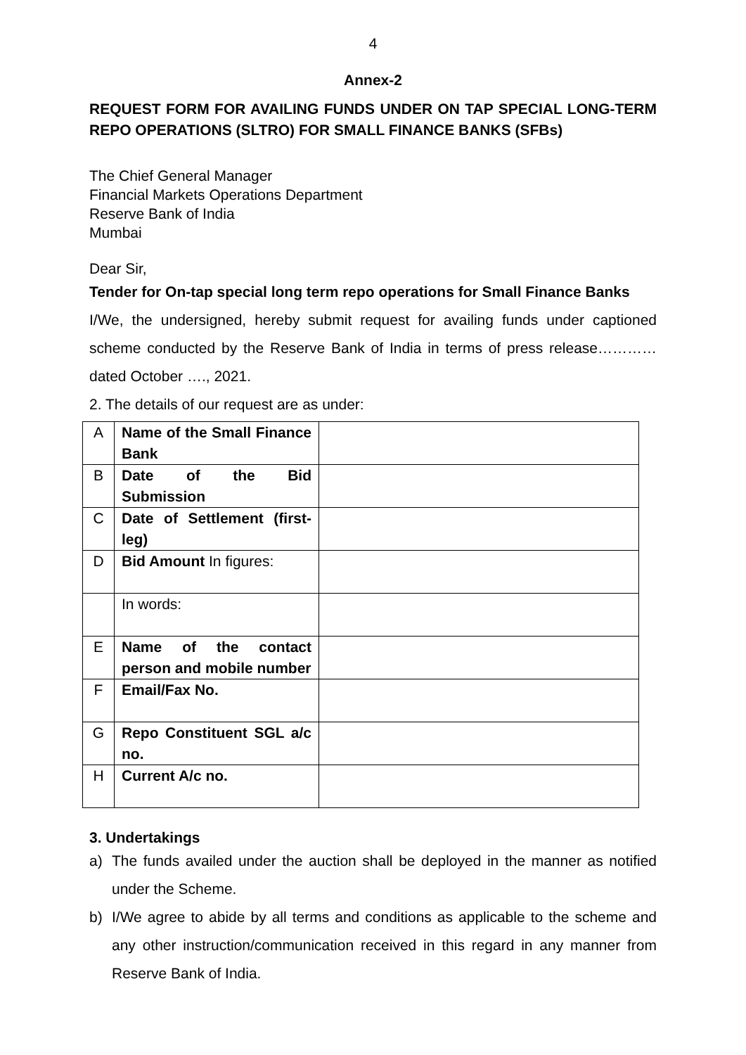4
Annex-2
REQUEST FORM FOR AVAILING FUNDS UNDER ON TAP SPECIAL LONG-TERM REPO OPERATIONS (SLTRO) FOR SMALL FINANCE BANKS (SFBs)
The Chief General Manager
Financial Markets Operations Department
Reserve Bank of India
Mumbai
Dear Sir,
Tender for On-tap special long term repo operations for Small Finance Banks
I/We, the undersigned, hereby submit request for availing funds under captioned scheme conducted by the Reserve Bank of India in terms of press release…………dated October …., 2021.
2. The details of our request are as under:
| A | Name of the Small Finance Bank | |
| B | Date of the Bid Submission | |
| C | Date of Settlement (first-leg) | |
| D | Bid Amount In figures: | |
| | In words: | |
| E | Name of the contact person and mobile number | |
| F | Email/Fax No. | |
| G | Repo Constituent SGL a/c no. | |
| H | Current A/c no. | |
3. Undertakings
a) The funds availed under the auction shall be deployed in the manner as notified under the Scheme.
b) I/We agree to abide by all terms and conditions as applicable to the scheme and any other instruction/communication received in this regard in any manner from Reserve Bank of India.